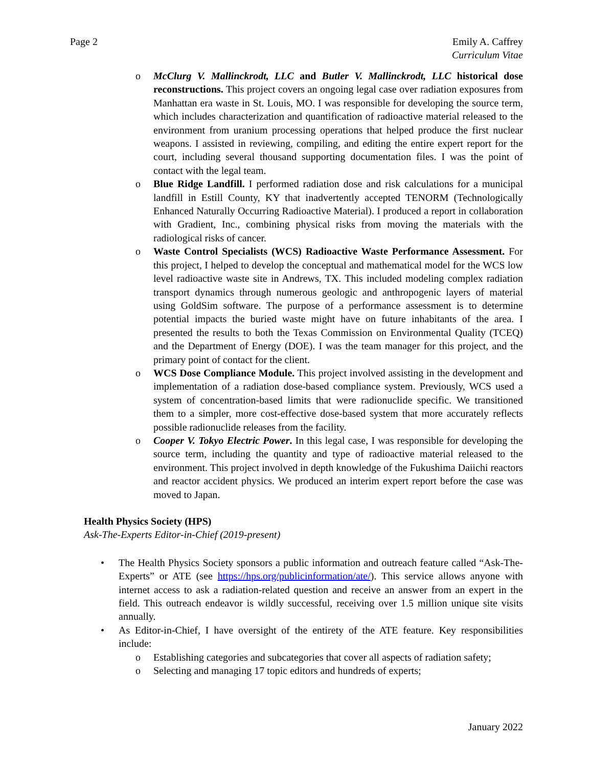Page 2 Emily A. Caffrey
Curriculum Vitae
o McClurg V. Mallinckrodt, LLC and Butler V. Mallinckrodt, LLC historical dose reconstructions. This project covers an ongoing legal case over radiation exposures from Manhattan era waste in St. Louis, MO. I was responsible for developing the source term, which includes characterization and quantification of radioactive material released to the environment from uranium processing operations that helped produce the first nuclear weapons. I assisted in reviewing, compiling, and editing the entire expert report for the court, including several thousand supporting documentation files. I was the point of contact with the legal team.
o Blue Ridge Landfill. I performed radiation dose and risk calculations for a municipal landfill in Estill County, KY that inadvertently accepted TENORM (Technologically Enhanced Naturally Occurring Radioactive Material). I produced a report in collaboration with Gradient, Inc., combining physical risks from moving the materials with the radiological risks of cancer.
o Waste Control Specialists (WCS) Radioactive Waste Performance Assessment. For this project, I helped to develop the conceptual and mathematical model for the WCS low level radioactive waste site in Andrews, TX. This included modeling complex radiation transport dynamics through numerous geologic and anthropogenic layers of material using GoldSim software. The purpose of a performance assessment is to determine potential impacts the buried waste might have on future inhabitants of the area. I presented the results to both the Texas Commission on Environmental Quality (TCEQ) and the Department of Energy (DOE). I was the team manager for this project, and the primary point of contact for the client.
o WCS Dose Compliance Module. This project involved assisting in the development and implementation of a radiation dose-based compliance system. Previously, WCS used a system of concentration-based limits that were radionuclide specific. We transitioned them to a simpler, more cost-effective dose-based system that more accurately reflects possible radionuclide releases from the facility.
o Cooper V. Tokyo Electric Power. In this legal case, I was responsible for developing the source term, including the quantity and type of radioactive material released to the environment. This project involved in depth knowledge of the Fukushima Daiichi reactors and reactor accident physics. We produced an interim expert report before the case was moved to Japan.
Health Physics Society (HPS)
Ask-The-Experts Editor-in-Chief (2019-present)
• The Health Physics Society sponsors a public information and outreach feature called “Ask-The-Experts” or ATE (see https://hps.org/publicinformation/ate/). This service allows anyone with internet access to ask a radiation-related question and receive an answer from an expert in the field. This outreach endeavor is wildly successful, receiving over 1.5 million unique site visits annually.
• As Editor-in-Chief, I have oversight of the entirety of the ATE feature. Key responsibilities include:
o Establishing categories and subcategories that cover all aspects of radiation safety;
o Selecting and managing 17 topic editors and hundreds of experts;
January 2022